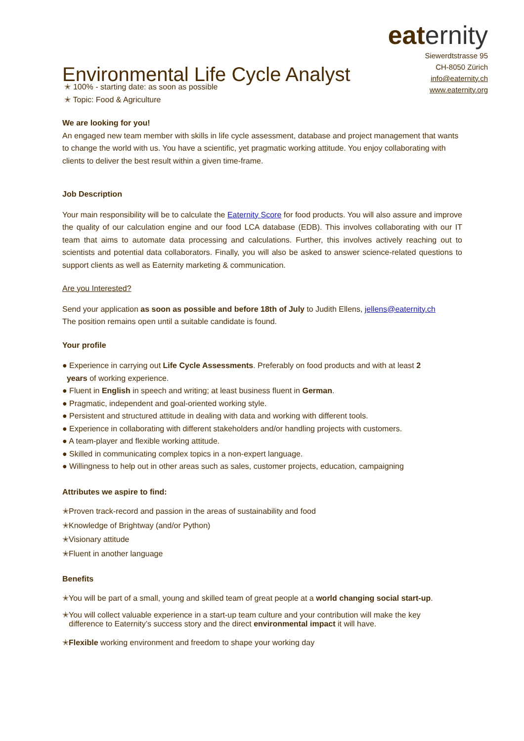Environmental Life Cycle Analyst
eaternity
Siewerdtstrasse 95
CH-8050 Zürich
info@eaternity.ch
www.eaternity.org
✭ 100% - starting date: as soon as possible
✭ Topic: Food & Agriculture
We are looking for you!
An engaged new team member with skills in life cycle assessment, database and project management that wants to change the world with us. You have a scientific, yet pragmatic working attitude. You enjoy collaborating with clients to deliver the best result within a given time-frame.
Job Description
Your main responsibility will be to calculate the Eaternity Score for food products. You will also assure and improve the quality of our calculation engine and our food LCA database (EDB). This involves collaborating with our IT team that aims to automate data processing and calculations. Further, this involves actively reaching out to scientists and potential data collaborators. Finally, you will also be asked to answer science-related questions to support clients as well as Eaternity marketing & communication.
Are you Interested?
Send your application as soon as possible and before 18th of July to Judith Ellens, jellens@eaternity.ch
The position remains open until a suitable candidate is found.
Your profile
● Experience in carrying out Life Cycle Assessments. Preferably on food products and with at least 2
years of working experience.
● Fluent in English in speech and writing; at least business fluent in German.
● Pragmatic, independent and goal-oriented working style.
● Persistent and structured attitude in dealing with data and working with different tools.
● Experience in collaborating with different stakeholders and/or handling projects with customers.
● A team-player and flexible working attitude.
● Skilled in communicating complex topics in a non-expert language.
● Willingness to help out in other areas such as sales, customer projects, education, campaigning
Attributes we aspire to find:
✭Proven track-record and passion in the areas of sustainability and food
✭Knowledge of Brightway (and/or Python)
✭Visionary attitude
✭Fluent in another language
Benefits
✭You will be part of a small, young and skilled team of great people at a world changing social start-up.
✭You will collect valuable experience in a start-up team culture and your contribution will make the key
difference to Eaternity’s success story and the direct environmental impact it will have.
✭Flexible working environment and freedom to shape your working day